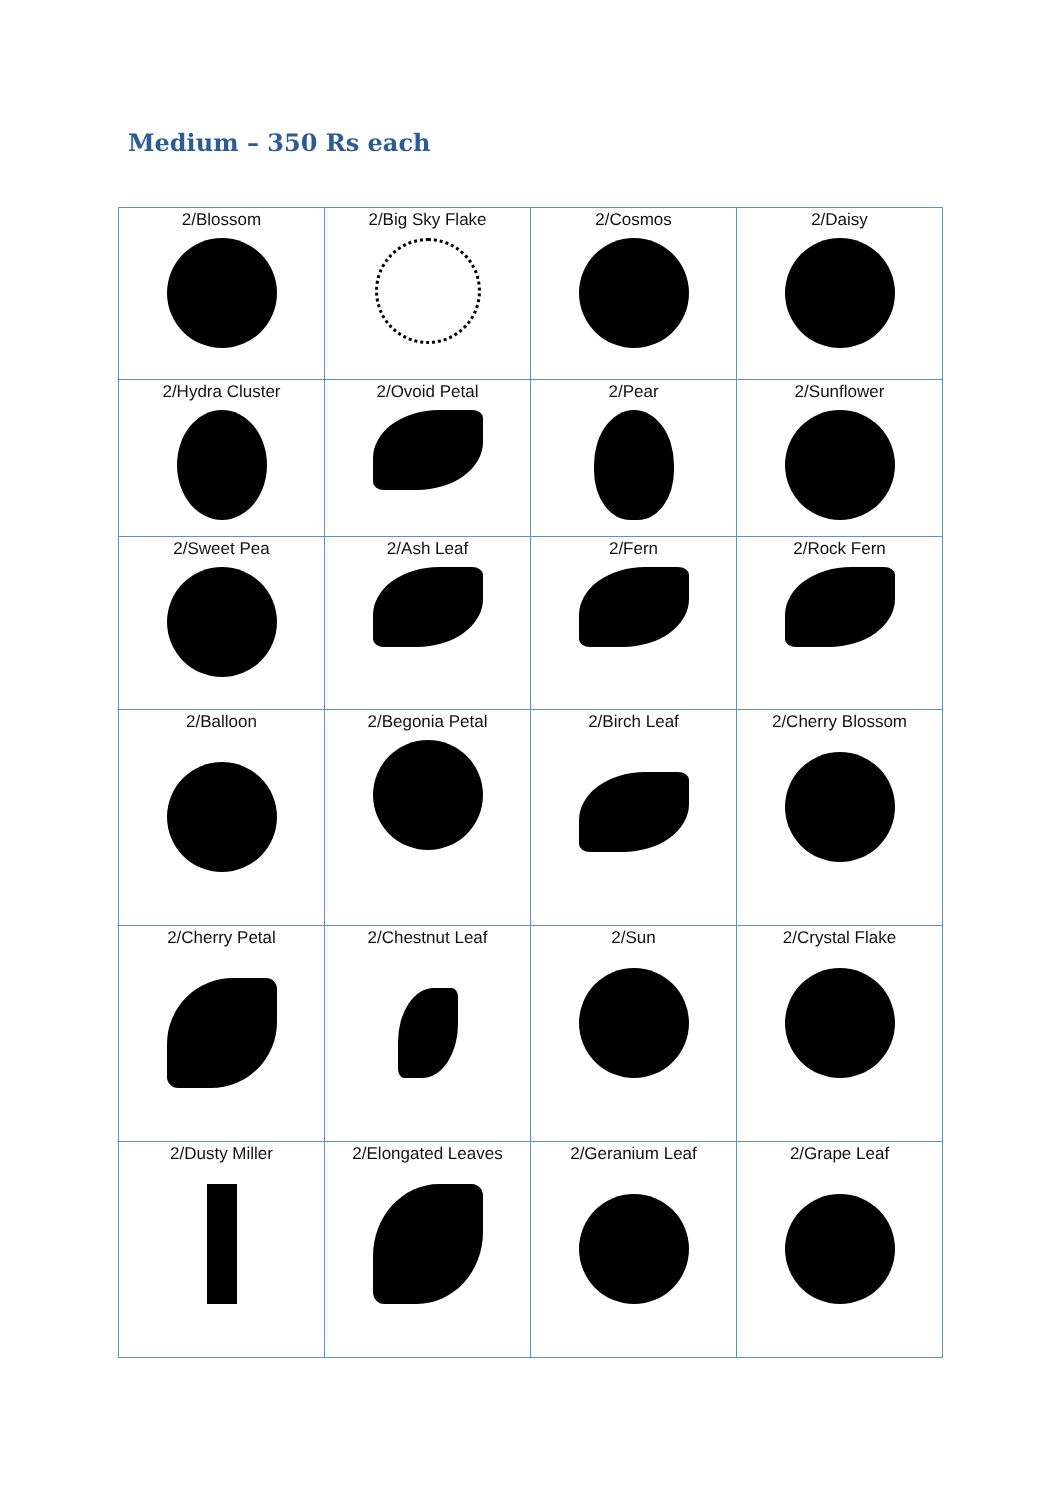Medium – 350 Rs each
| 2/Blossom | 2/Big Sky Flake | 2/Cosmos | 2/Daisy |
| 2/Hydra Cluster | 2/Ovoid Petal | 2/Pear | 2/Sunflower |
| 2/Sweet Pea | 2/Ash Leaf | 2/Fern | 2/Rock Fern |
| 2/Balloon | 2/Begonia Petal | 2/Birch Leaf | 2/Cherry Blossom |
| 2/Cherry Petal | 2/Chestnut Leaf | 2/Sun | 2/Crystal Flake |
| 2/Dusty Miller | 2/Elongated Leaves | 2/Geranium Leaf | 2/Grape Leaf |